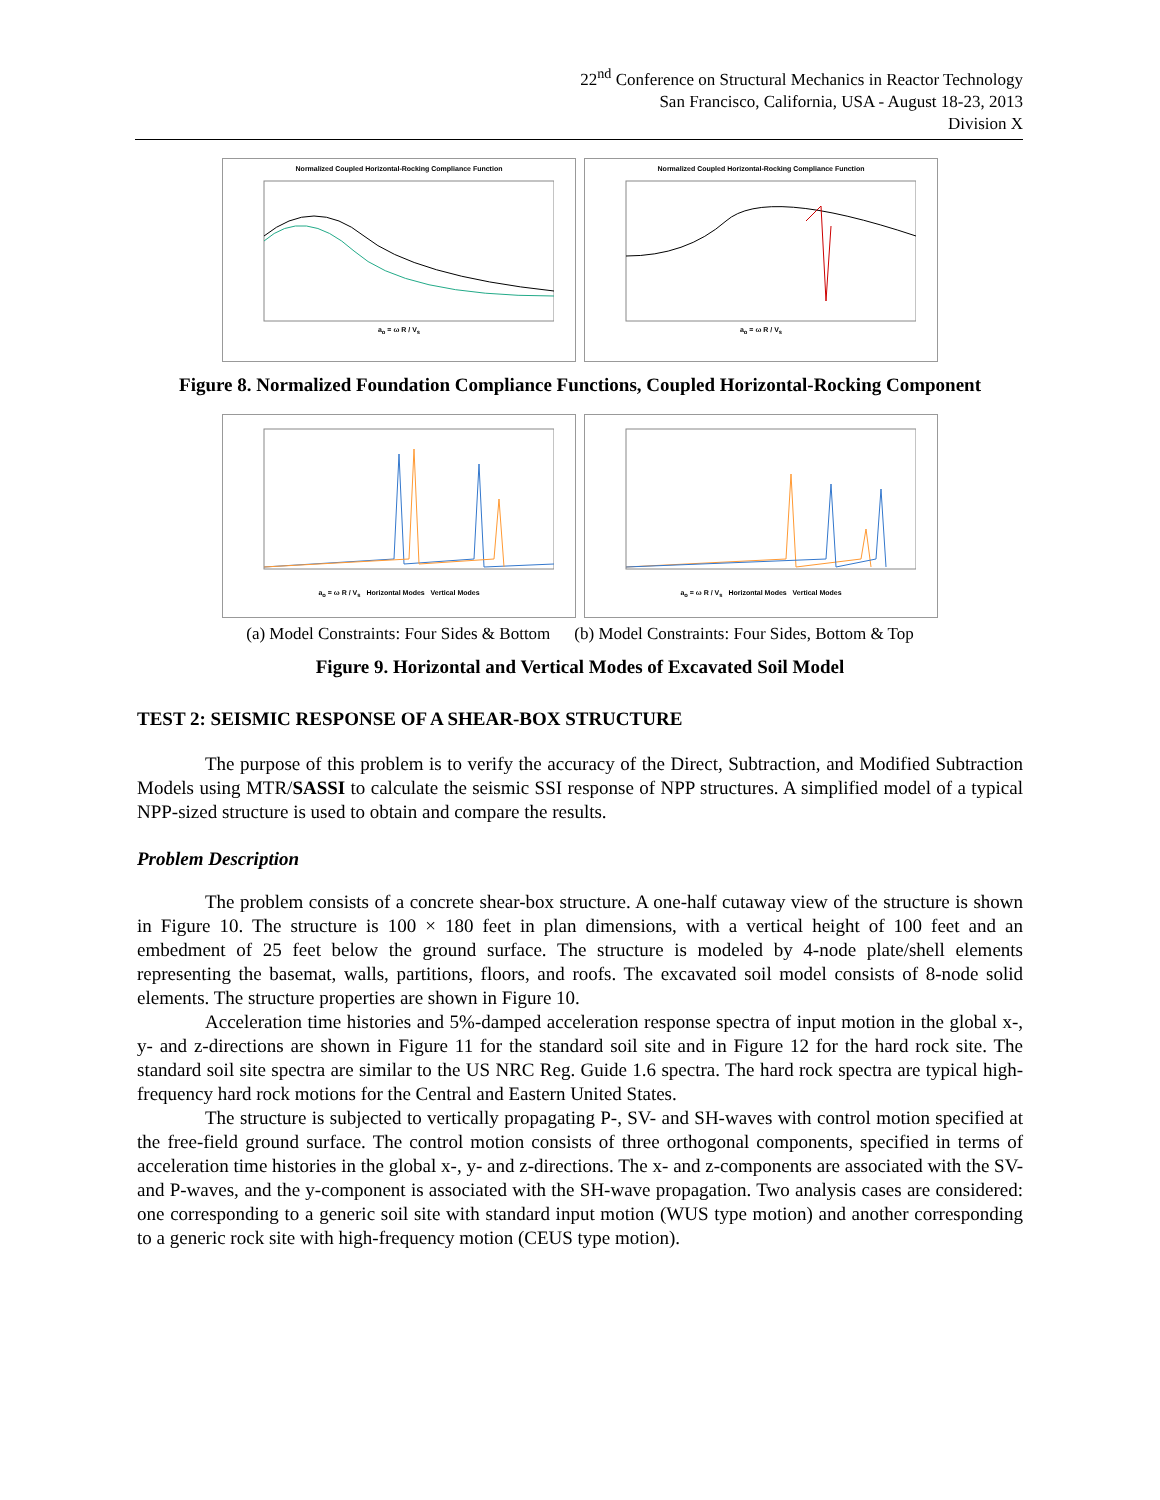22<sup>nd</sup> Conference on Structural Mechanics in Reactor Technology
San Francisco, California, USA - August 18-23, 2013
Division X
Normalized Coupled Horizontal-Rocking Compliance Function
a<sub>o</sub> = ω R / V<sub>s</sub>
Normalized Coupled Horizontal-Rocking Compliance Function
a<sub>o</sub> = ω R / V<sub>s</sub>
Figure 8. Normalized Foundation Compliance Functions, Coupled Horizontal-Rocking Component
a<sub>o</sub> = ω R / V<sub>s</sub> Horizontal Modes Vertical Modes a<sub>o</sub> = ω R / V<sub>s</sub> Horizontal Modes Vertical Modes
(a) Model Constraints: Four Sides & Bottom (b) Model Constraints: Four Sides, Bottom & Top
Figure 9. Horizontal and Vertical Modes of Excavated Soil Model
TEST 2: SEISMIC RESPONSE OF A SHEAR-BOX STRUCTURE
The purpose of this problem is to verify the accuracy of the Direct, Subtraction, and Modified Subtraction Models using MTR/SASSI to calculate the seismic SSI response of NPP structures. A simplified model of a typical NPP-sized structure is used to obtain and compare the results.
Problem Description
The problem consists of a concrete shear-box structure. A one-half cutaway view of the structure is shown in Figure 10. The structure is 100 × 180 feet in plan dimensions, with a vertical height of 100 feet and an embedment of 25 feet below the ground surface. The structure is modeled by 4-node plate/shell elements representing the basemat, walls, partitions, floors, and roofs. The excavated soil model consists of 8-node solid elements. The structure properties are shown in Figure 10.
Acceleration time histories and 5%-damped acceleration response spectra of input motion in the global x-, y- and z-directions are shown in Figure 11 for the standard soil site and in Figure 12 for the hard rock site. The standard soil site spectra are similar to the US NRC Reg. Guide 1.6 spectra. The hard rock spectra are typical high-frequency hard rock motions for the Central and Eastern United States.
The structure is subjected to vertically propagating P-, SV- and SH-waves with control motion specified at the free-field ground surface. The control motion consists of three orthogonal components, specified in terms of acceleration time histories in the global x-, y- and z-directions. The x- and z-components are associated with the SV- and P-waves, and the y-component is associated with the SH-wave propagation. Two analysis cases are considered: one corresponding to a generic soil site with standard input motion (WUS type motion) and another corresponding to a generic rock site with high-frequency motion (CEUS type motion).